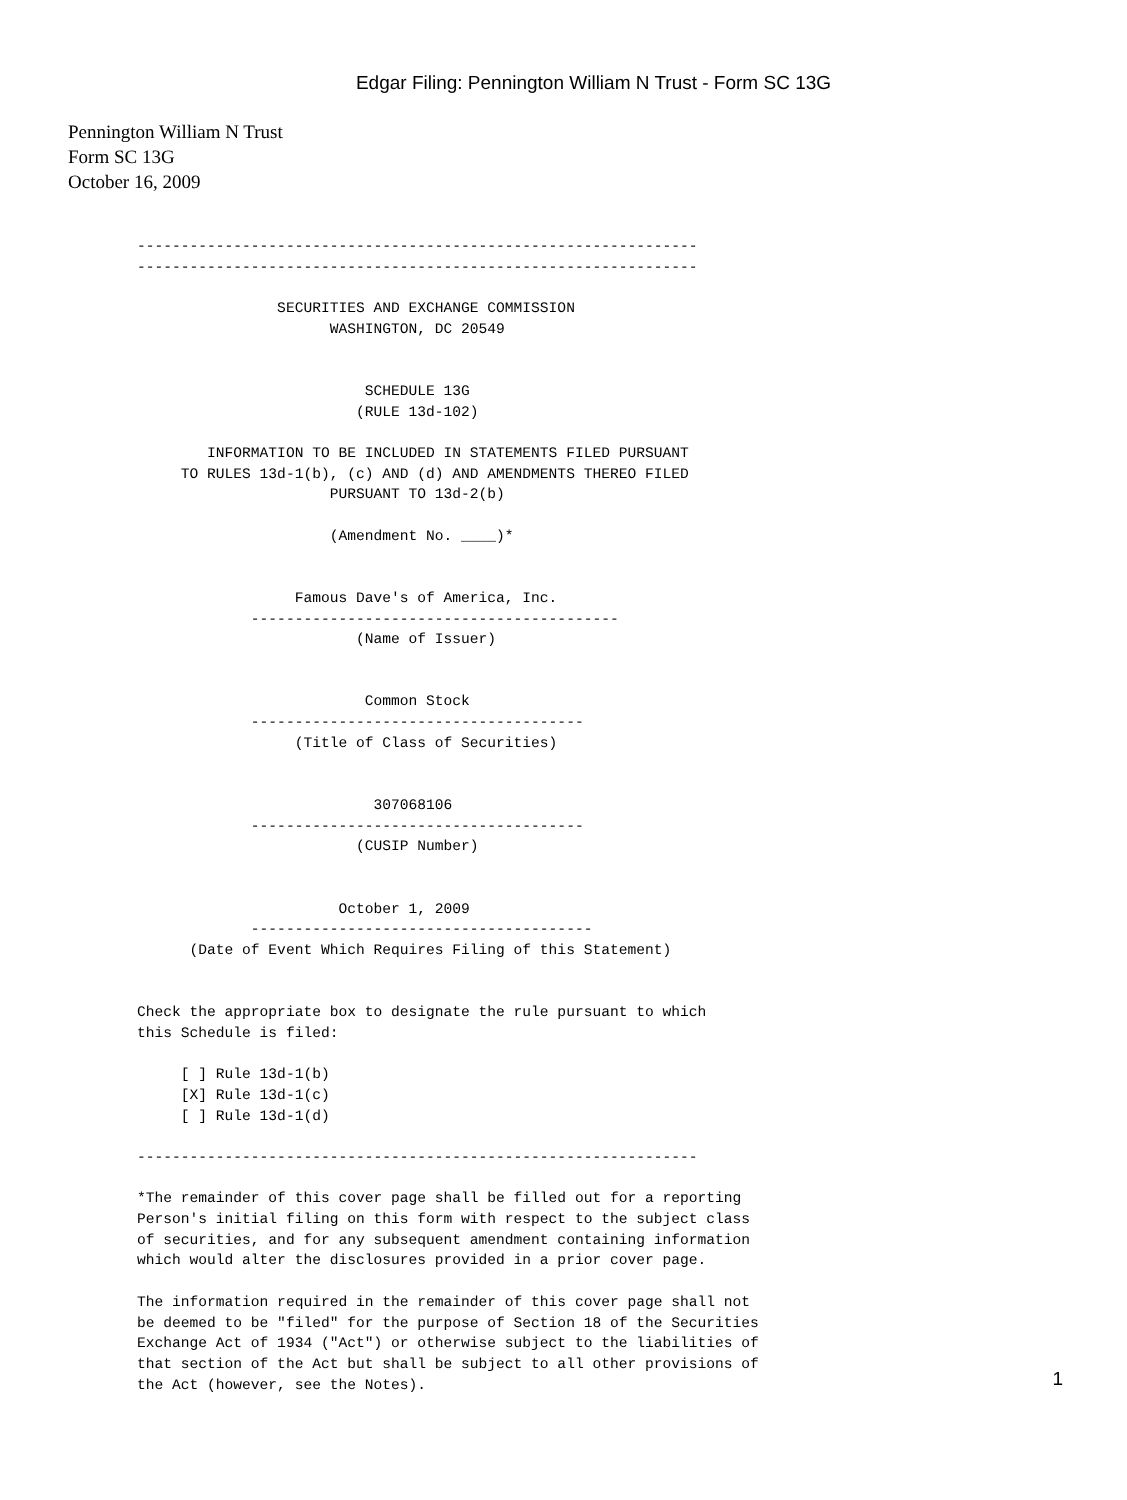Edgar Filing: Pennington William N Trust - Form SC 13G
Pennington William N Trust
Form SC 13G
October 16, 2009
----------------------------------------------------------------
----------------------------------------------------------------

                SECURITIES AND EXCHANGE COMMISSION
                      WASHINGTON, DC 20549


                          SCHEDULE 13G
                         (RULE 13d-102)

        INFORMATION TO BE INCLUDED IN STATEMENTS FILED PURSUANT
     TO RULES 13d-1(b), (c) AND (d) AND AMENDMENTS THEREO FILED
                      PURSUANT TO 13d-2(b)

                      (Amendment No. ____)*


                  Famous Dave's of America, Inc.
             ------------------------------------------
                         (Name of Issuer)


                          Common Stock
             --------------------------------------
                  (Title of Class of Securities)


                           307068106
             --------------------------------------
                         (CUSIP Number)


                       October 1, 2009
             ---------------------------------------
      (Date of Event Which Requires Filing of this Statement)


Check the appropriate box to designate the rule pursuant to which
this Schedule is filed:

     [ ] Rule 13d-1(b)
     [X] Rule 13d-1(c)
     [ ] Rule 13d-1(d)

----------------------------------------------------------------

*The remainder of this cover page shall be filled out for a reporting
Person's initial filing on this form with respect to the subject class
of securities, and for any subsequent amendment containing information
which would alter the disclosures provided in a prior cover page.

The information required in the remainder of this cover page shall not
be deemed to be "filed" for the purpose of Section 18 of the Securities
Exchange Act of 1934 ("Act") or otherwise subject to the liabilities of
that section of the Act but shall be subject to all other provisions of
the Act (however, see the Notes).
1